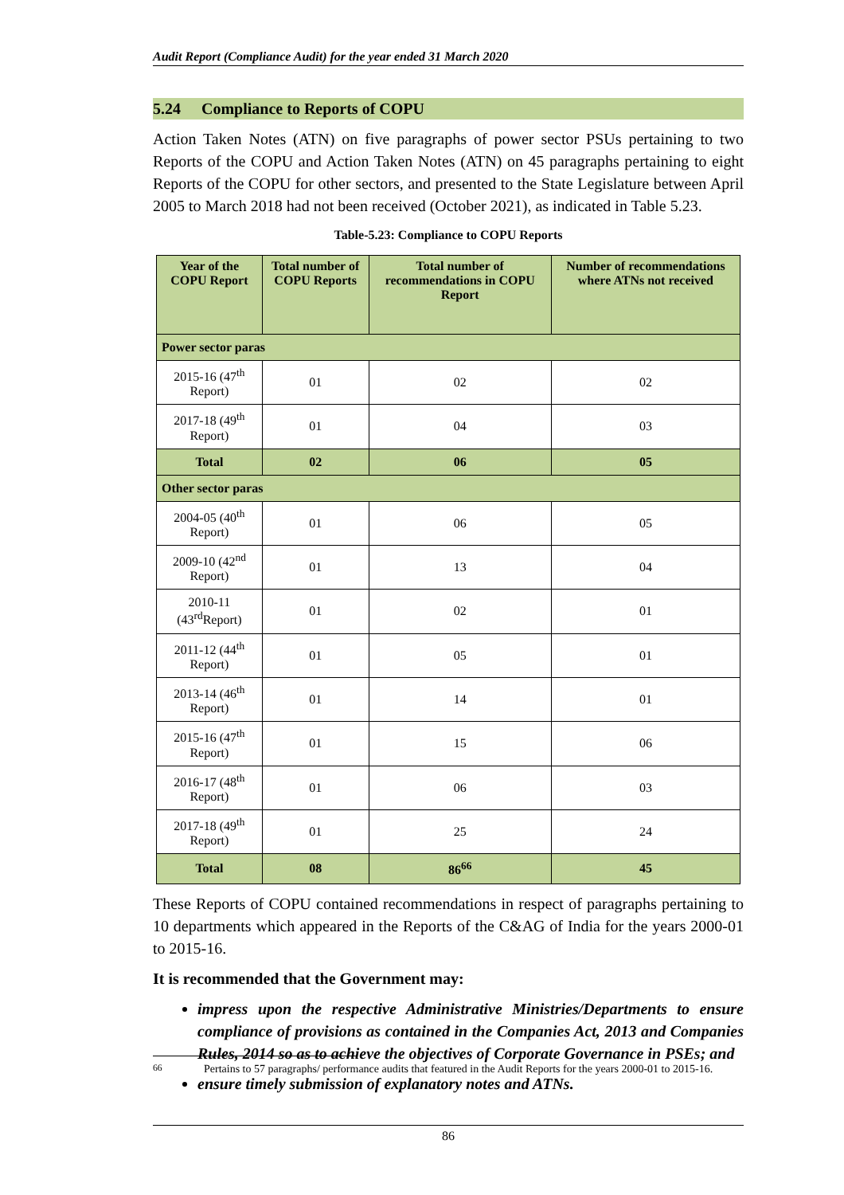Audit Report (Compliance Audit) for the year ended 31 March 2020
5.24 Compliance to Reports of COPU
Action Taken Notes (ATN) on five paragraphs of power sector PSUs pertaining to two Reports of the COPU and Action Taken Notes (ATN) on 45 paragraphs pertaining to eight Reports of the COPU for other sectors, and presented to the State Legislature between April 2005 to March 2018 had not been received (October 2021), as indicated in Table 5.23.
Table-5.23: Compliance to COPU Reports
| Year of the COPU Report | Total number of COPU Reports | Total number of recommendations in COPU Report | Number of recommendations where ATNs not received |
| --- | --- | --- | --- |
| Power sector paras | | | |
| 2015-16 (47<sup>th</sup> Report) | 01 | 02 | 02 |
| 2017-18 (49<sup>th</sup> Report) | 01 | 04 | 03 |
| Total | 02 | 06 | 05 |
| Other sector paras | | | |
| 2004-05 (40<sup>th</sup> Report) | 01 | 06 | 05 |
| 2009-10 (42<sup>nd</sup> Report) | 01 | 13 | 04 |
| 2010-11 (43<sup>rd</sup>Report) | 01 | 02 | 01 |
| 2011-12 (44<sup>th</sup> Report) | 01 | 05 | 01 |
| 2013-14 (46<sup>th</sup> Report) | 01 | 14 | 01 |
| 2015-16 (47<sup>th</sup> Report) | 01 | 15 | 06 |
| 2016-17 (48<sup>th</sup> Report) | 01 | 06 | 03 |
| 2017-18 (49<sup>th</sup> Report) | 01 | 25 | 24 |
| Total | 08 | 86<sup>66</sup> | 45 |
These Reports of COPU contained recommendations in respect of paragraphs pertaining to 10 departments which appeared in the Reports of the C&AG of India for the years 2000-01 to 2015-16.
It is recommended that the Government may:
impress upon the respective Administrative Ministries/Departments to ensure compliance of provisions as contained in the Companies Act, 2013 and Companies Rules, 2014 so as to achieve the objectives of Corporate Governance in PSEs; and
ensure timely submission of explanatory notes and ATNs.
<sup>66</sup> Pertains to 57 paragraphs/ performance audits that featured in the Audit Reports for the years 2000-01 to 2015-16.
86